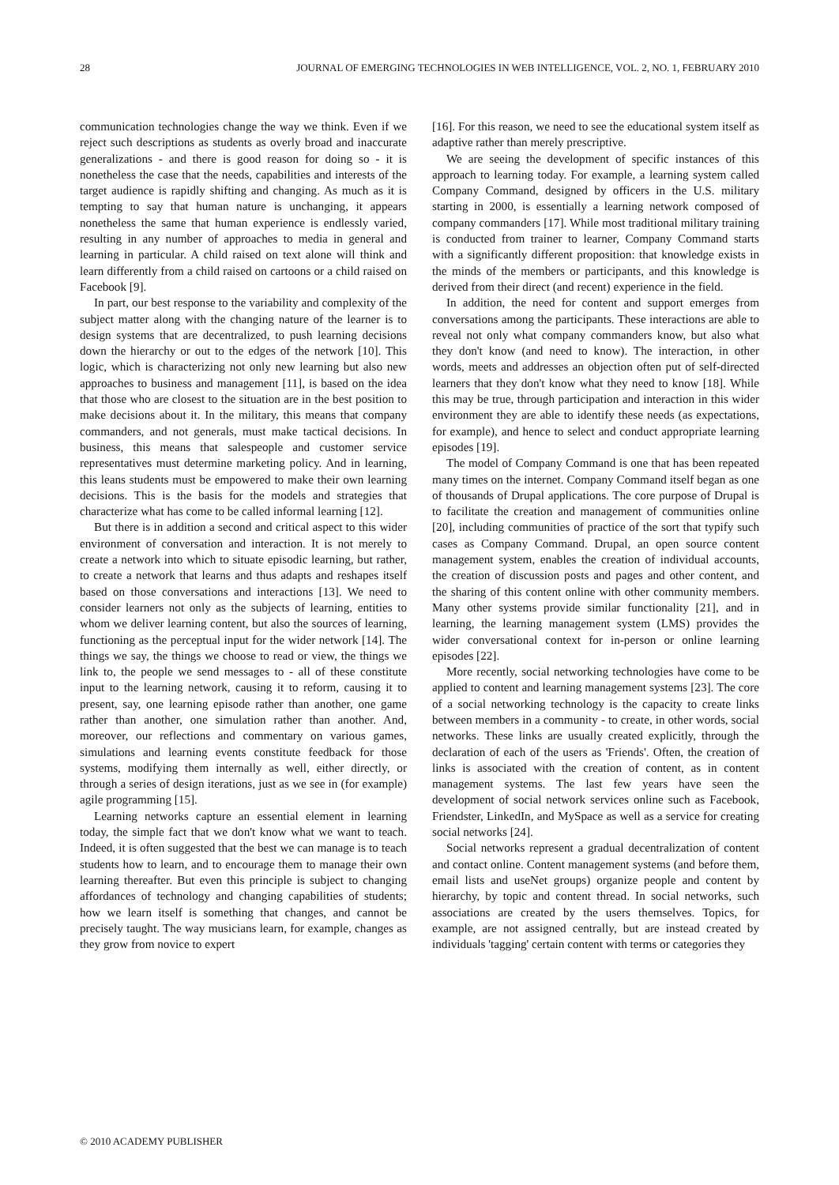28 JOURNAL OF EMERGING TECHNOLOGIES IN WEB INTELLIGENCE, VOL. 2, NO. 1, FEBRUARY 2010
communication technologies change the way we think. Even if we reject such descriptions as students as overly broad and inaccurate generalizations - and there is good reason for doing so - it is nonetheless the case that the needs, capabilities and interests of the target audience is rapidly shifting and changing. As much as it is tempting to say that human nature is unchanging, it appears nonetheless the same that human experience is endlessly varied, resulting in any number of approaches to media in general and learning in particular. A child raised on text alone will think and learn differently from a child raised on cartoons or a child raised on Facebook [9].
In part, our best response to the variability and complexity of the subject matter along with the changing nature of the learner is to design systems that are decentralized, to push learning decisions down the hierarchy or out to the edges of the network [10]. This logic, which is characterizing not only new learning but also new approaches to business and management [11], is based on the idea that those who are closest to the situation are in the best position to make decisions about it. In the military, this means that company commanders, and not generals, must make tactical decisions. In business, this means that salespeople and customer service representatives must determine marketing policy. And in learning, this leans students must be empowered to make their own learning decisions. This is the basis for the models and strategies that characterize what has come to be called informal learning [12].
But there is in addition a second and critical aspect to this wider environment of conversation and interaction. It is not merely to create a network into which to situate episodic learning, but rather, to create a network that learns and thus adapts and reshapes itself based on those conversations and interactions [13]. We need to consider learners not only as the subjects of learning, entities to whom we deliver learning content, but also the sources of learning, functioning as the perceptual input for the wider network [14]. The things we say, the things we choose to read or view, the things we link to, the people we send messages to - all of these constitute input to the learning network, causing it to reform, causing it to present, say, one learning episode rather than another, one game rather than another, one simulation rather than another. And, moreover, our reflections and commentary on various games, simulations and learning events constitute feedback for those systems, modifying them internally as well, either directly, or through a series of design iterations, just as we see in (for example) agile programming [15].
Learning networks capture an essential element in learning today, the simple fact that we don't know what we want to teach. Indeed, it is often suggested that the best we can manage is to teach students how to learn, and to encourage them to manage their own learning thereafter. But even this principle is subject to changing affordances of technology and changing capabilities of students; how we learn itself is something that changes, and cannot be precisely taught. The way musicians learn, for example, changes as they grow from novice to expert
[16]. For this reason, we need to see the educational system itself as adaptive rather than merely prescriptive.
We are seeing the development of specific instances of this approach to learning today. For example, a learning system called Company Command, designed by officers in the U.S. military starting in 2000, is essentially a learning network composed of company commanders [17]. While most traditional military training is conducted from trainer to learner, Company Command starts with a significantly different proposition: that knowledge exists in the minds of the members or participants, and this knowledge is derived from their direct (and recent) experience in the field.
In addition, the need for content and support emerges from conversations among the participants. These interactions are able to reveal not only what company commanders know, but also what they don't know (and need to know). The interaction, in other words, meets and addresses an objection often put of self-directed learners that they don't know what they need to know [18]. While this may be true, through participation and interaction in this wider environment they are able to identify these needs (as expectations, for example), and hence to select and conduct appropriate learning episodes [19].
The model of Company Command is one that has been repeated many times on the internet. Company Command itself began as one of thousands of Drupal applications. The core purpose of Drupal is to facilitate the creation and management of communities online [20], including communities of practice of the sort that typify such cases as Company Command. Drupal, an open source content management system, enables the creation of individual accounts, the creation of discussion posts and pages and other content, and the sharing of this content online with other community members. Many other systems provide similar functionality [21], and in learning, the learning management system (LMS) provides the wider conversational context for in-person or online learning episodes [22].
More recently, social networking technologies have come to be applied to content and learning management systems [23]. The core of a social networking technology is the capacity to create links between members in a community - to create, in other words, social networks. These links are usually created explicitly, through the declaration of each of the users as 'Friends'. Often, the creation of links is associated with the creation of content, as in content management systems. The last few years have seen the development of social network services online such as Facebook, Friendster, LinkedIn, and MySpace as well as a service for creating social networks [24].
Social networks represent a gradual decentralization of content and contact online. Content management systems (and before them, email lists and useNet groups) organize people and content by hierarchy, by topic and content thread. In social networks, such associations are created by the users themselves. Topics, for example, are not assigned centrally, but are instead created by individuals 'tagging' certain content with terms or categories they
© 2010 ACADEMY PUBLISHER